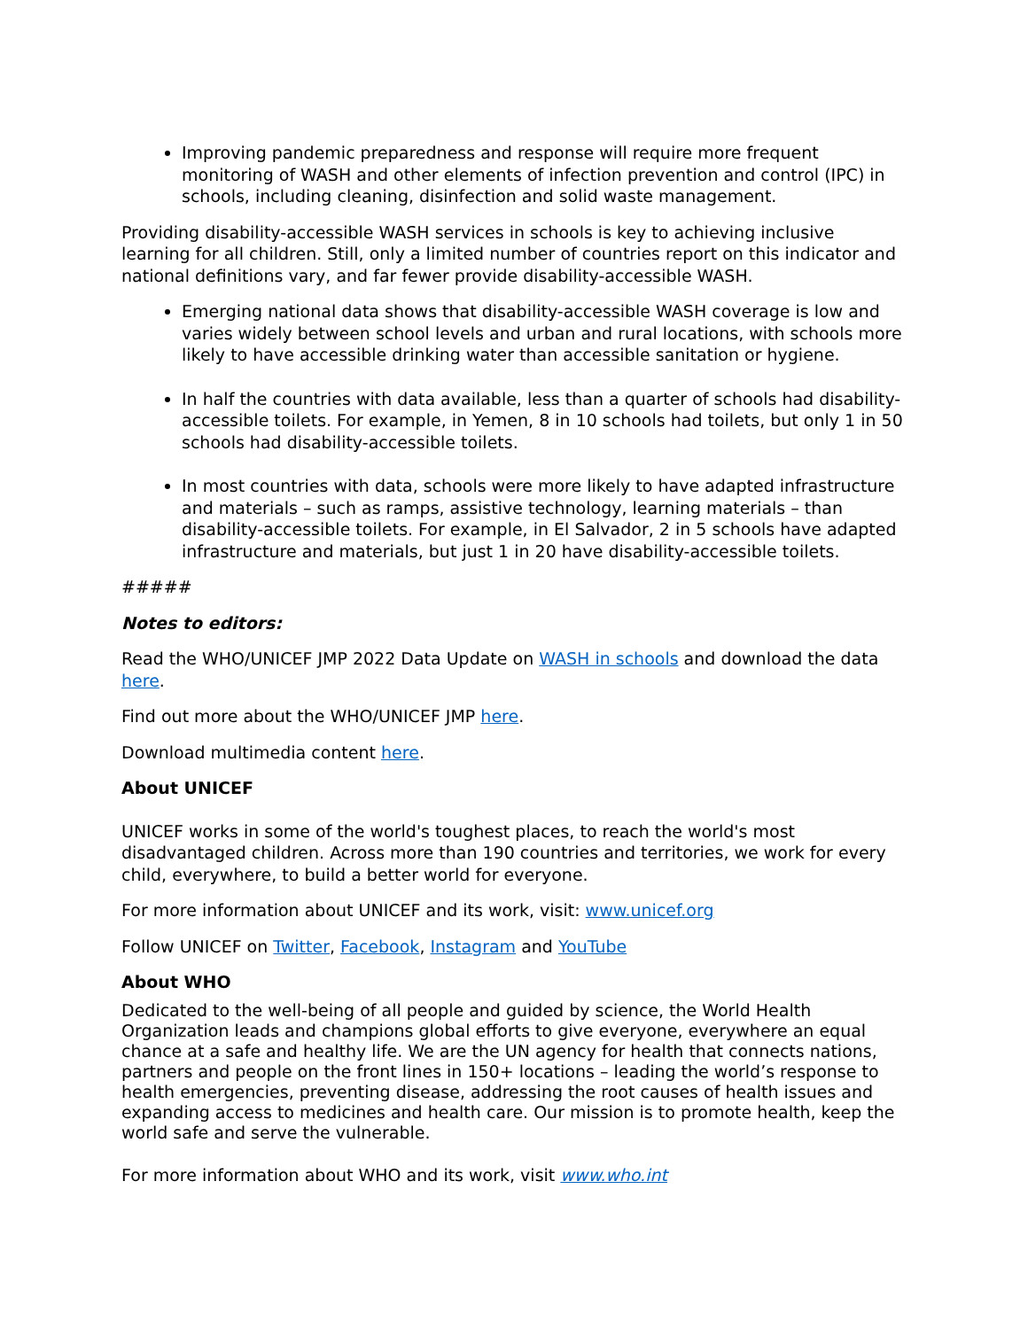Improving pandemic preparedness and response will require more frequent monitoring of WASH and other elements of infection prevention and control (IPC) in schools, including cleaning, disinfection and solid waste management.
Providing disability-accessible WASH services in schools is key to achieving inclusive learning for all children. Still, only a limited number of countries report on this indicator and national definitions vary, and far fewer provide disability-accessible WASH.
Emerging national data shows that disability-accessible WASH coverage is low and varies widely between school levels and urban and rural locations, with schools more likely to have accessible drinking water than accessible sanitation or hygiene.
In half the countries with data available, less than a quarter of schools had disability-accessible toilets. For example, in Yemen, 8 in 10 schools had toilets, but only 1 in 50 schools had disability-accessible toilets.
In most countries with data, schools were more likely to have adapted infrastructure and materials – such as ramps, assistive technology, learning materials – than disability-accessible toilets. For example, in El Salvador, 2 in 5 schools have adapted infrastructure and materials, but just 1 in 20 have disability-accessible toilets.
#####
Notes to editors:
Read the WHO/UNICEF JMP 2022 Data Update on WASH in schools and download the data here.
Find out more about the WHO/UNICEF JMP here.
Download multimedia content here.
About UNICEF
UNICEF works in some of the world's toughest places, to reach the world's most disadvantaged children. Across more than 190 countries and territories, we work for every child, everywhere, to build a better world for everyone.
For more information about UNICEF and its work, visit: www.unicef.org
Follow UNICEF on Twitter, Facebook, Instagram and YouTube
About WHO
Dedicated to the well-being of all people and guided by science, the World Health Organization leads and champions global efforts to give everyone, everywhere an equal chance at a safe and healthy life. We are the UN agency for health that connects nations, partners and people on the front lines in 150+ locations – leading the world’s response to health emergencies, preventing disease, addressing the root causes of health issues and expanding access to medicines and health care. Our mission is to promote health, keep the world safe and serve the vulnerable.
For more information about WHO and its work, visit www.who.int